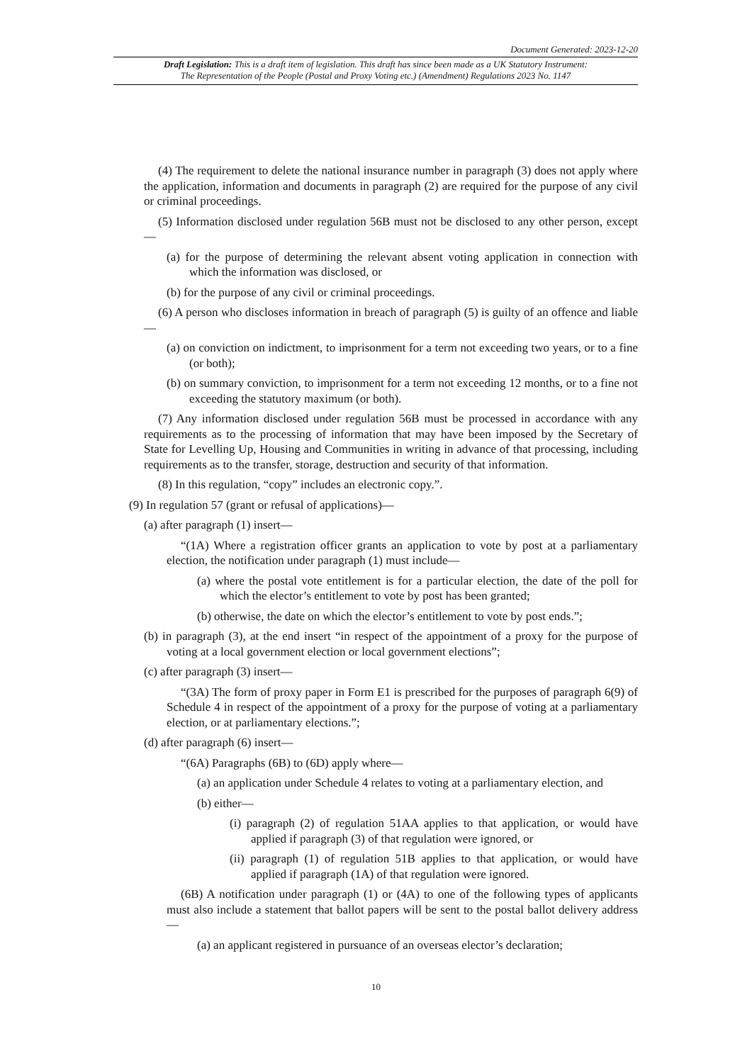Document Generated: 2023-12-20
Draft Legislation: This is a draft item of legislation. This draft has since been made as a UK Statutory Instrument:
The Representation of the People (Postal and Proxy Voting etc.) (Amendment) Regulations 2023 No. 1147
(4) The requirement to delete the national insurance number in paragraph (3) does not apply where the application, information and documents in paragraph (2) are required for the purpose of any civil or criminal proceedings.
(5) Information disclosed under regulation 56B must not be disclosed to any other person, except—
(a) for the purpose of determining the relevant absent voting application in connection with which the information was disclosed, or
(b) for the purpose of any civil or criminal proceedings.
(6) A person who discloses information in breach of paragraph (5) is guilty of an offence and liable—
(a) on conviction on indictment, to imprisonment for a term not exceeding two years, or to a fine (or both);
(b) on summary conviction, to imprisonment for a term not exceeding 12 months, or to a fine not exceeding the statutory maximum (or both).
(7) Any information disclosed under regulation 56B must be processed in accordance with any requirements as to the processing of information that may have been imposed by the Secretary of State for Levelling Up, Housing and Communities in writing in advance of that processing, including requirements as to the transfer, storage, destruction and security of that information.
(8) In this regulation, “copy” includes an electronic copy.”.
(9) In regulation 57 (grant or refusal of applications)—
(a) after paragraph (1) insert—
“(1A) Where a registration officer grants an application to vote by post at a parliamentary election, the notification under paragraph (1) must include—
(a) where the postal vote entitlement is for a particular election, the date of the poll for which the elector’s entitlement to vote by post has been granted;
(b) otherwise, the date on which the elector’s entitlement to vote by post ends.”;
(b) in paragraph (3), at the end insert “in respect of the appointment of a proxy for the purpose of voting at a local government election or local government elections”;
(c) after paragraph (3) insert—
“(3A) The form of proxy paper in Form E1 is prescribed for the purposes of paragraph 6(9) of Schedule 4 in respect of the appointment of a proxy for the purpose of voting at a parliamentary election, or at parliamentary elections.”;
(d) after paragraph (6) insert—
“(6A) Paragraphs (6B) to (6D) apply where—
(a) an application under Schedule 4 relates to voting at a parliamentary election, and
(b) either—
(i) paragraph (2) of regulation 51AA applies to that application, or would have applied if paragraph (3) of that regulation were ignored, or
(ii) paragraph (1) of regulation 51B applies to that application, or would have applied if paragraph (1A) of that regulation were ignored.
(6B) A notification under paragraph (1) or (4A) to one of the following types of applicants must also include a statement that ballot papers will be sent to the postal ballot delivery address—
(a) an applicant registered in pursuance of an overseas elector’s declaration;
10